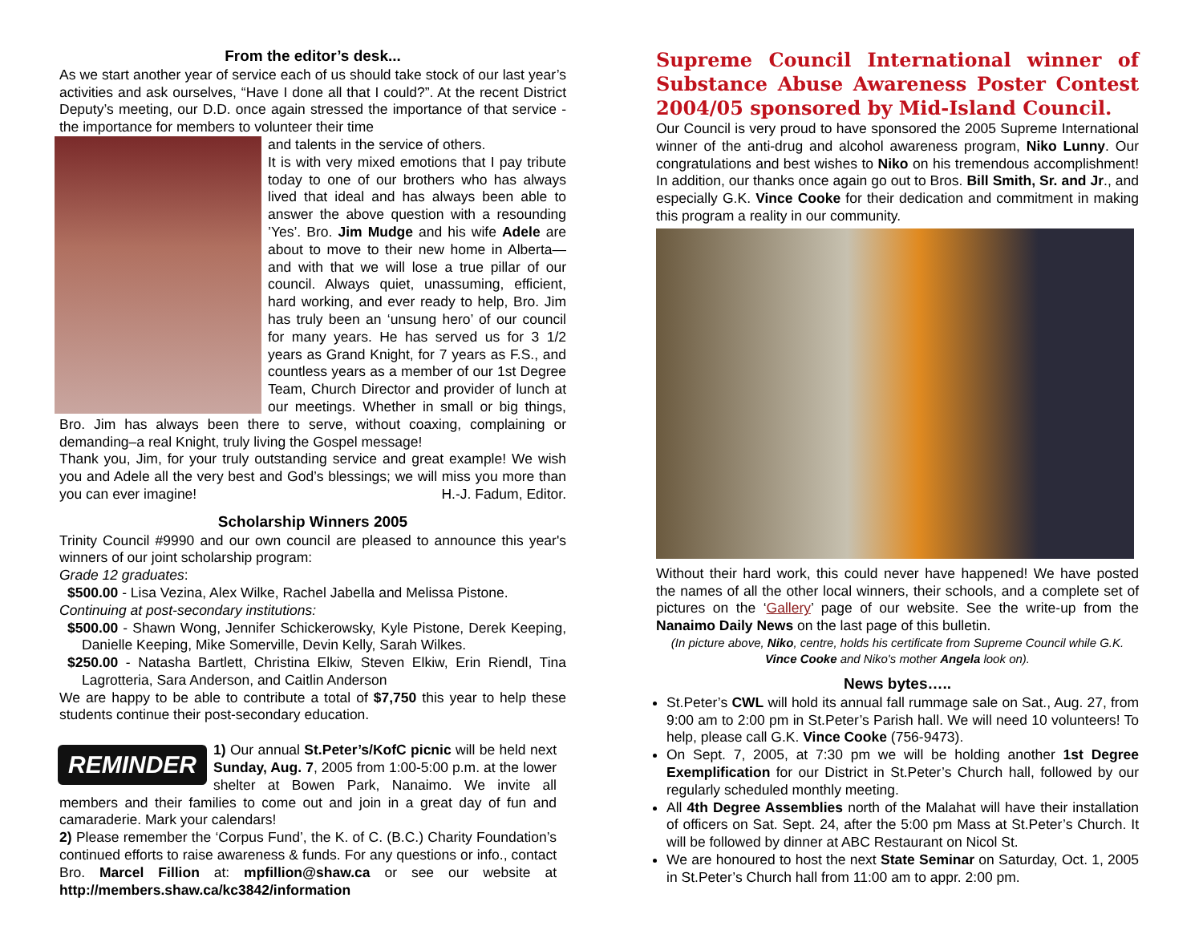From the editor’s desk...
As we start another year of service each of us should take stock of our last year’s activities and ask ourselves, “Have I done all that I could?”. At the recent District Deputy’s meeting, our D.D. once again stressed the importance of that service - the importance for members to volunteer their time
and talents in the service of others.
It is with very mixed emotions that I pay tribute today to one of our brothers who has always lived that ideal and has always been able to answer the above question with a resounding ’Yes’. Bro. Jim Mudge and his wife Adele are about to move to their new home in Alberta—and with that we will lose a true pillar of our council. Always quiet, unassuming, efficient, hard working, and ever ready to help, Bro. Jim has truly been an ‘unsung hero’ of our council for many years. He has served us for 3 1/2 years as Grand Knight, for 7 years as F.S., and countless years as a member of our 1st Degree Team, Church Director and provider of lunch at our meetings. Whether in small or big things, Bro. Jim has always been there to serve, without coaxing, complaining or demanding–a real Knight, truly living the Gospel message!
Thank you, Jim, for your truly outstanding service and great example! We wish you and Adele all the very best and God’s blessings; we will miss you more than you can ever imagine! H.-J. Fadum, Editor.
Scholarship Winners 2005
Trinity Council #9990 and our own council are pleased to announce this year's winners of our joint scholarship program:
Grade 12 graduates:
$500.00 - Lisa Vezina, Alex Wilke, Rachel Jabella and Melissa Pistone.
Continuing at post-secondary institutions:
$500.00 - Shawn Wong, Jennifer Schickerowsky, Kyle Pistone, Derek Keeping, Danielle Keeping, Mike Somerville, Devin Kelly, Sarah Wilkes.
$250.00 - Natasha Bartlett, Christina Elkiw, Steven Elkiw, Erin Riendl, Tina Lagrotteria, Sara Anderson, and Caitlin Anderson
We are happy to be able to contribute a total of $7,750 this year to help these students continue their post-secondary education.
REMINDER
1) Our annual St.Peter’s/KofC picnic will be held next Sunday, Aug. 7, 2005 from 1:00-5:00 p.m. at the lower shelter at Bowen Park, Nanaimo. We invite all members and their families to come out and join in a great day of fun and camaraderie. Mark your calendars!
2) Please remember the ‘Corpus Fund’, the K. of C. (B.C.) Charity Foundation’s continued efforts to raise awareness & funds. For any questions or info., contact Bro. Marcel Fillion at: mpfillion@shaw.ca or see our website at http://members.shaw.ca/kc3842/information
Supreme Council International winner of Substance Abuse Awareness Poster Contest 2004/05 sponsored by Mid-Island Council.
Our Council is very proud to have sponsored the 2005 Supreme International winner of the anti-drug and alcohol awareness program, Niko Lunny. Our congratulations and best wishes to Niko on his tremendous accomplishment! In addition, our thanks once again go out to Bros. Bill Smith, Sr. and Jr., and especially G.K. Vince Cooke for their dedication and commitment in making this program a reality in our community.
Without their hard work, this could never have happened! We have posted the names of all the other local winners, their schools, and a complete set of pictures on the ‘Gallery’ page of our website. See the write-up from the Nanaimo Daily News on the last page of this bulletin.
(In picture above, Niko, centre, holds his certificate from Supreme Council while G.K. Vince Cooke and Niko's mother Angela look on).
News bytes…..
St.Peter’s CWL will hold its annual fall rummage sale on Sat., Aug. 27, from 9:00 am to 2:00 pm in St.Peter’s Parish hall. We will need 10 volunteers! To help, please call G.K. Vince Cooke (756-9473).
On Sept. 7, 2005, at 7:30 pm we will be holding another 1st Degree Exemplification for our District in St.Peter’s Church hall, followed by our regularly scheduled monthly meeting.
All 4th Degree Assemblies north of the Malahat will have their installation of officers on Sat. Sept. 24, after the 5:00 pm Mass at St.Peter’s Church. It will be followed by dinner at ABC Restaurant on Nicol St.
We are honoured to host the next State Seminar on Saturday, Oct. 1, 2005 in St.Peter’s Church hall from 11:00 am to appr. 2:00 pm.